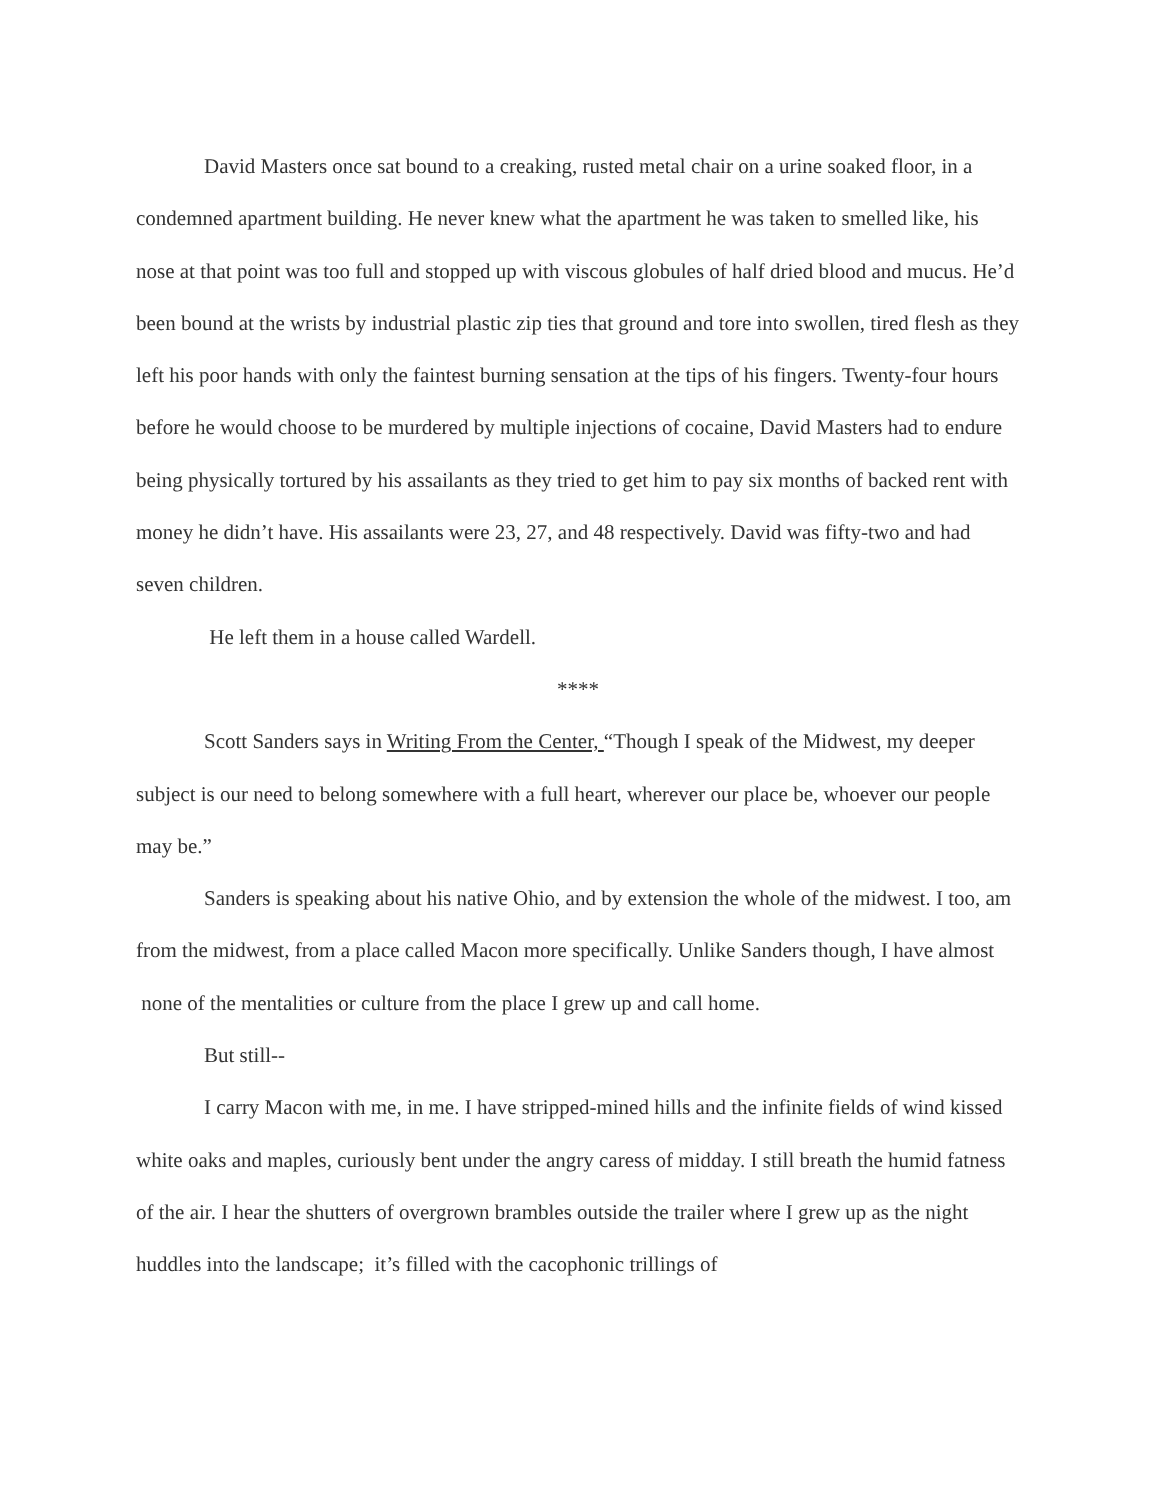David Masters once sat bound to a creaking, rusted metal chair on a urine soaked floor, in a condemned apartment building. He never knew what the apartment he was taken to smelled like, his nose at that point was too full and stopped up with viscous globules of half dried blood and mucus. He’d been bound at the wrists by industrial plastic zip ties that ground and tore into swollen, tired flesh as they left his poor hands with only the faintest burning sensation at the tips of his fingers. Twenty-four hours before he would choose to be murdered by multiple injections of cocaine, David Masters had to endure being physically tortured by his assailants as they tried to get him to pay six months of backed rent with money he didn’t have. His assailants were 23, 27, and 48 respectively. David was fifty-two and had seven children.
He left them in a house called Wardell.
****
Scott Sanders says in Writing From the Center, “Though I speak of the Midwest, my deeper subject is our need to belong somewhere with a full heart, wherever our place be, whoever our people may be.”
Sanders is speaking about his native Ohio, and by extension the whole of the midwest. I too, am from the midwest, from a place called Macon more specifically. Unlike Sanders though, I have almost none of the mentalities or culture from the place I grew up and call home.
But still--
I carry Macon with me, in me. I have stripped-mined hills and the infinite fields of wind kissed white oaks and maples, curiously bent under the angry caress of midday. I still breath the humid fatness of the air. I hear the shutters of overgrown brambles outside the trailer where I grew up as the night huddles into the landscape; it’s filled with the cacophonic trillings of